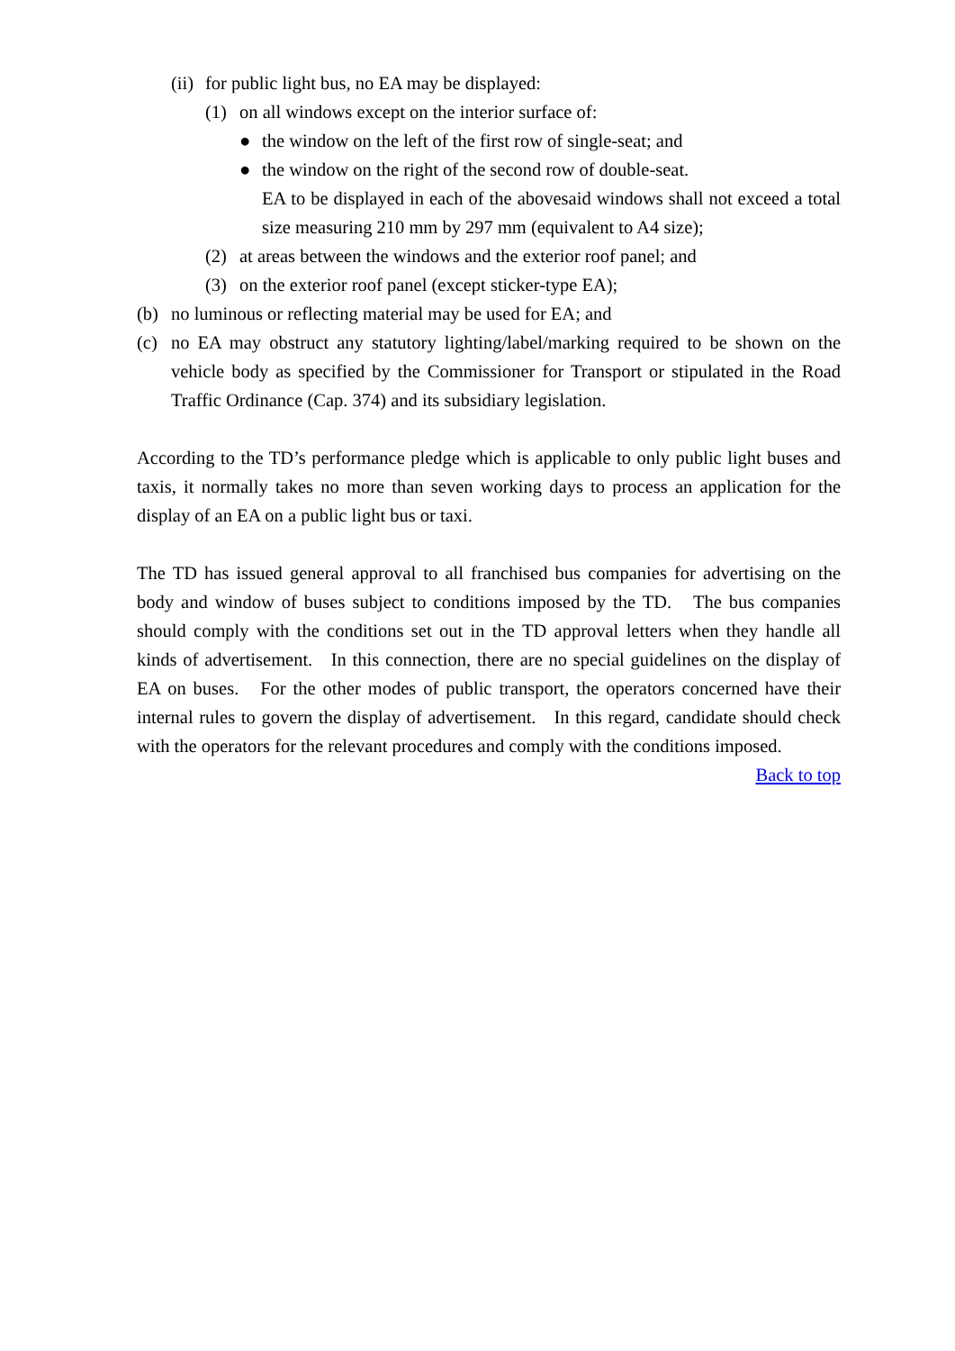(ii) for public light bus, no EA may be displayed:
(1) on all windows except on the interior surface of:
● the window on the left of the first row of single-seat; and
● the window on the right of the second row of double-seat.
EA to be displayed in each of the abovesaid windows shall not exceed a total size measuring 210 mm by 297 mm (equivalent to A4 size);
(2) at areas between the windows and the exterior roof panel; and
(3) on the exterior roof panel (except sticker-type EA);
(b) no luminous or reflecting material may be used for EA; and
(c) no EA may obstruct any statutory lighting/label/marking required to be shown on the vehicle body as specified by the Commissioner for Transport or stipulated in the Road Traffic Ordinance (Cap. 374) and its subsidiary legislation.
According to the TD’s performance pledge which is applicable to only public light buses and taxis, it normally takes no more than seven working days to process an application for the display of an EA on a public light bus or taxi.
The TD has issued general approval to all franchised bus companies for advertising on the body and window of buses subject to conditions imposed by the TD. The bus companies should comply with the conditions set out in the TD approval letters when they handle all kinds of advertisement. In this connection, there are no special guidelines on the display of EA on buses. For the other modes of public transport, the operators concerned have their internal rules to govern the display of advertisement. In this regard, candidate should check with the operators for the relevant procedures and comply with the conditions imposed.
Back to top